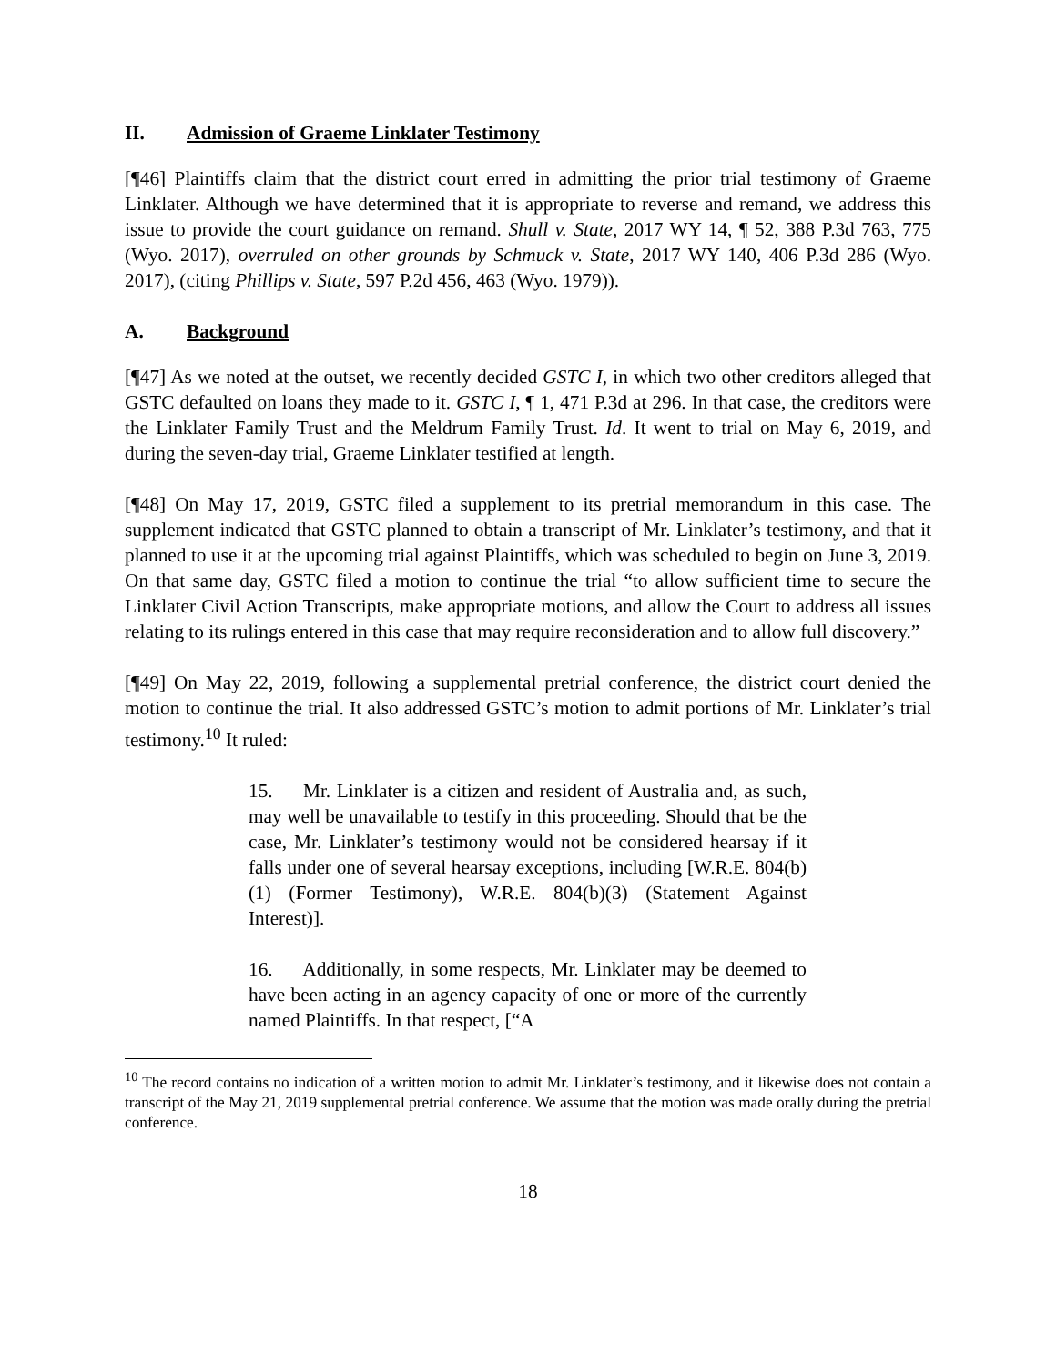II. Admission of Graeme Linklater Testimony
[¶46] Plaintiffs claim that the district court erred in admitting the prior trial testimony of Graeme Linklater. Although we have determined that it is appropriate to reverse and remand, we address this issue to provide the court guidance on remand. Shull v. State, 2017 WY 14, ¶ 52, 388 P.3d 763, 775 (Wyo. 2017), overruled on other grounds by Schmuck v. State, 2017 WY 140, 406 P.3d 286 (Wyo. 2017), (citing Phillips v. State, 597 P.2d 456, 463 (Wyo. 1979)).
A. Background
[¶47] As we noted at the outset, we recently decided GSTC I, in which two other creditors alleged that GSTC defaulted on loans they made to it. GSTC I, ¶ 1, 471 P.3d at 296. In that case, the creditors were the Linklater Family Trust and the Meldrum Family Trust. Id. It went to trial on May 6, 2019, and during the seven-day trial, Graeme Linklater testified at length.
[¶48] On May 17, 2019, GSTC filed a supplement to its pretrial memorandum in this case. The supplement indicated that GSTC planned to obtain a transcript of Mr. Linklater’s testimony, and that it planned to use it at the upcoming trial against Plaintiffs, which was scheduled to begin on June 3, 2019. On that same day, GSTC filed a motion to continue the trial “to allow sufficient time to secure the Linklater Civil Action Transcripts, make appropriate motions, and allow the Court to address all issues relating to its rulings entered in this case that may require reconsideration and to allow full discovery.”
[¶49] On May 22, 2019, following a supplemental pretrial conference, the district court denied the motion to continue the trial. It also addressed GSTC’s motion to admit portions of Mr. Linklater’s trial testimony.<sup>10</sup> It ruled:
15. Mr. Linklater is a citizen and resident of Australia and, as such, may well be unavailable to testify in this proceeding. Should that be the case, Mr. Linklater’s testimony would not be considered hearsay if it falls under one of several hearsay exceptions, including [W.R.E. 804(b)(1) (Former Testimony), W.R.E. 804(b)(3) (Statement Against Interest)].
16. Additionally, in some respects, Mr. Linklater may be deemed to have been acting in an agency capacity of one or more of the currently named Plaintiffs. In that respect, [“A
<sup>10</sup> The record contains no indication of a written motion to admit Mr. Linklater’s testimony, and it likewise does not contain a transcript of the May 21, 2019 supplemental pretrial conference. We assume that the motion was made orally during the pretrial conference.
18